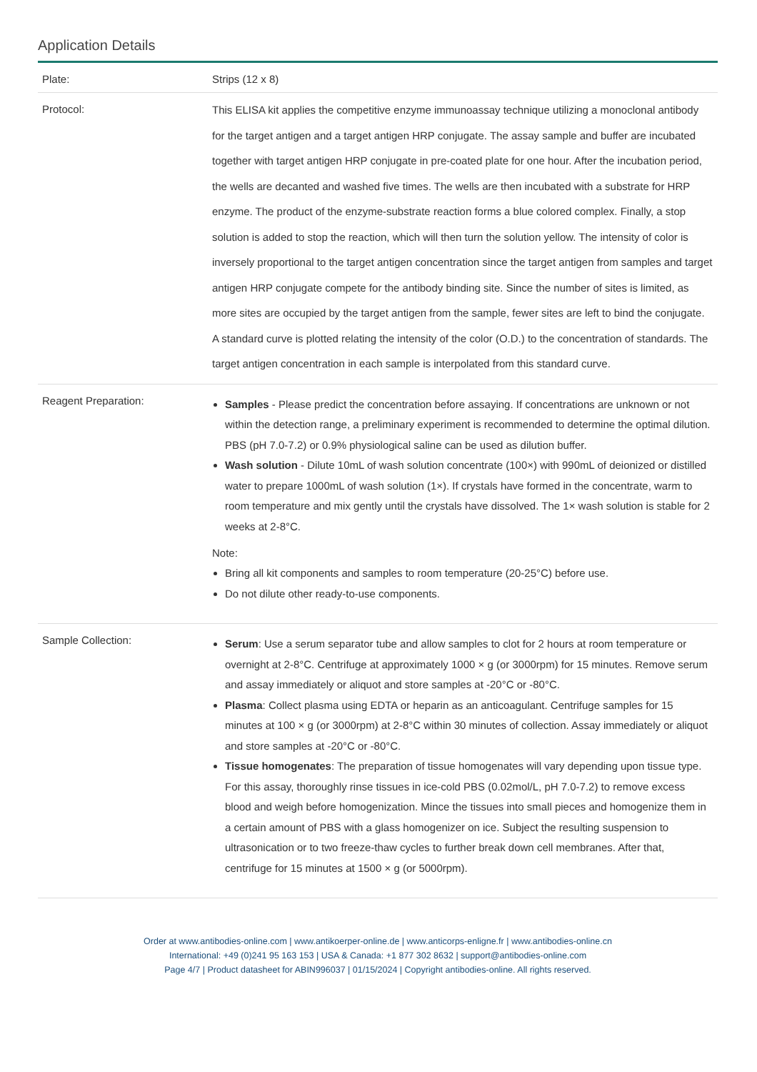Application Details
| Plate: | Strips (12 x 8) |
| Protocol: | This ELISA kit applies the competitive enzyme immunoassay technique utilizing a monoclonal antibody for the target antigen and a target antigen HRP conjugate. The assay sample and buffer are incubated together with target antigen HRP conjugate in pre-coated plate for one hour. After the incubation period, the wells are decanted and washed five times. The wells are then incubated with a substrate for HRP enzyme. The product of the enzyme-substrate reaction forms a blue colored complex. Finally, a stop solution is added to stop the reaction, which will then turn the solution yellow. The intensity of color is inversely proportional to the target antigen concentration since the target antigen from samples and target antigen HRP conjugate compete for the antibody binding site. Since the number of sites is limited, as more sites are occupied by the target antigen from the sample, fewer sites are left to bind the conjugate. A standard curve is plotted relating the intensity of the color (O.D.) to the concentration of standards. The target antigen concentration in each sample is interpolated from this standard curve. |
| Reagent Preparation: | Samples - Please predict the concentration before assaying. If concentrations are unknown or not within the detection range, a preliminary experiment is recommended to determine the optimal dilution. PBS (pH 7.0-7.2) or 0.9% physiological saline can be used as dilution buffer. Wash solution - Dilute 10mL of wash solution concentrate (100×) with 990mL of deionized or distilled water to prepare 1000mL of wash solution (1×). If crystals have formed in the concentrate, warm to room temperature and mix gently until the crystals have dissolved. The 1× wash solution is stable for 2 weeks at 2-8°C. Note: Bring all kit components and samples to room temperature (20-25°C) before use. Do not dilute other ready-to-use components. |
| Sample Collection: | Serum : Use a serum separator tube and allow samples to clot for 2 hours at room temperature or overnight at 2-8°C. Centrifuge at approximately 1000 × g (or 3000rpm) for 15 minutes. Remove serum and assay immediately or aliquot and store samples at -20°C or -80°C. Plasma : Collect plasma using EDTA or heparin as an anticoagulant. Centrifuge samples for 15 minutes at 100 × g (or 3000rpm) at 2-8°C within 30 minutes of collection. Assay immediately or aliquot and store samples at -20°C or -80°C. Tissue homogenates : The preparation of tissue homogenates will vary depending upon tissue type. For this assay, thoroughly rinse tissues in ice-cold PBS (0.02mol/L, pH 7.0-7.2) to remove excess blood and weigh before homogenization. Mince the tissues into small pieces and homogenize them in a certain amount of PBS with a glass homogenizer on ice. Subject the resulting suspension to ultrasonication or to two freeze-thaw cycles to further break down cell membranes. After that, centrifuge for 15 minutes at 1500 × g (or 5000rpm). |
Order at www.antibodies-online.com | www.antikoerper-online.de | www.anticorps-enligne.fr | www.antibodies-online.cn
International: +49 (0)241 95 163 153 | USA & Canada: +1 877 302 8632 | support@antibodies-online.com
Page 4/7 | Product datasheet for ABIN996037 | 01/15/2024 | Copyright antibodies-online. All rights reserved.